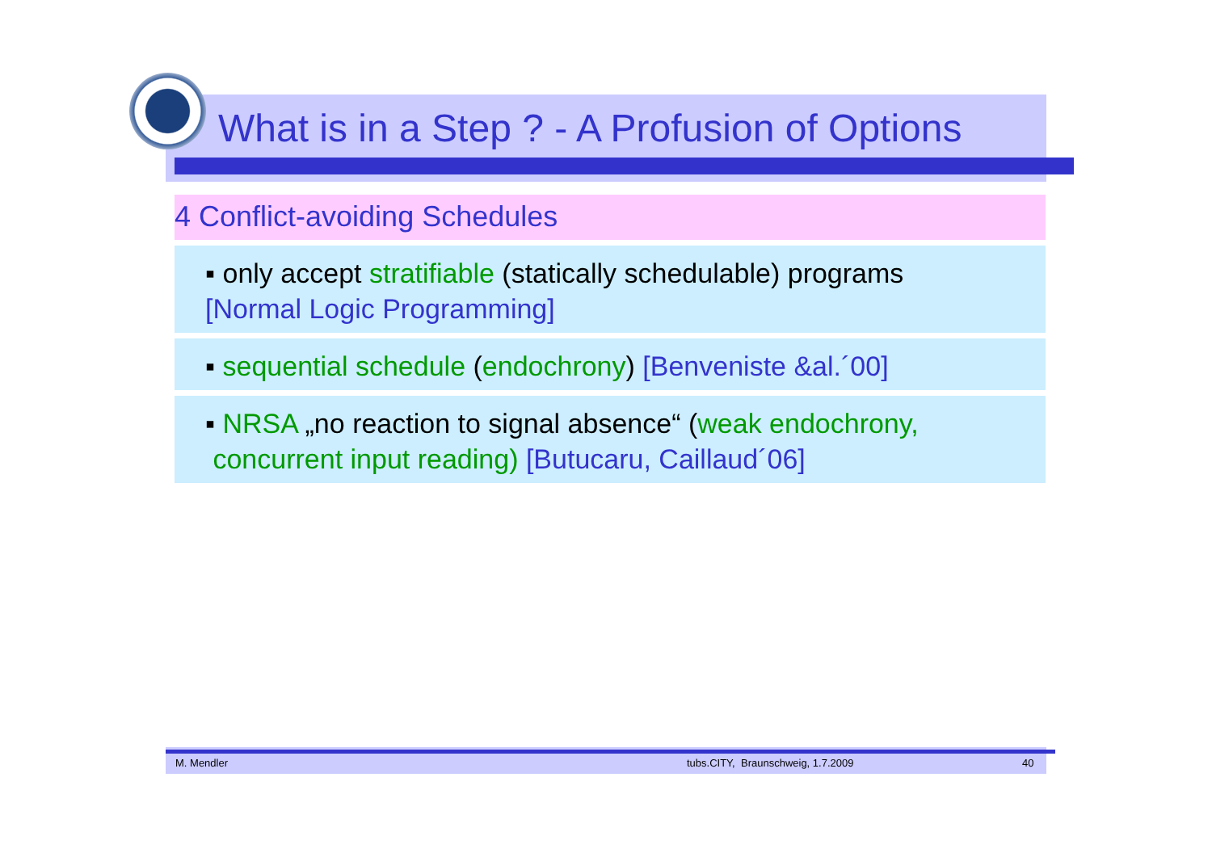What is in a Step ? - A Profusion of Options
4 Conflict-avoiding Schedules
▪ only accept stratifiable (statically schedulable) programs
[Normal Logic Programming]
▪ sequential schedule (endochrony) [Benveniste &al.´00]
▪ NRSA „no reaction to signal absence“ (weak endochrony,
concurrent input reading) [Butucaru, Caillaud´06]
M. Mendler tubs.CITY, Braunschweig, 1.7.2009 40